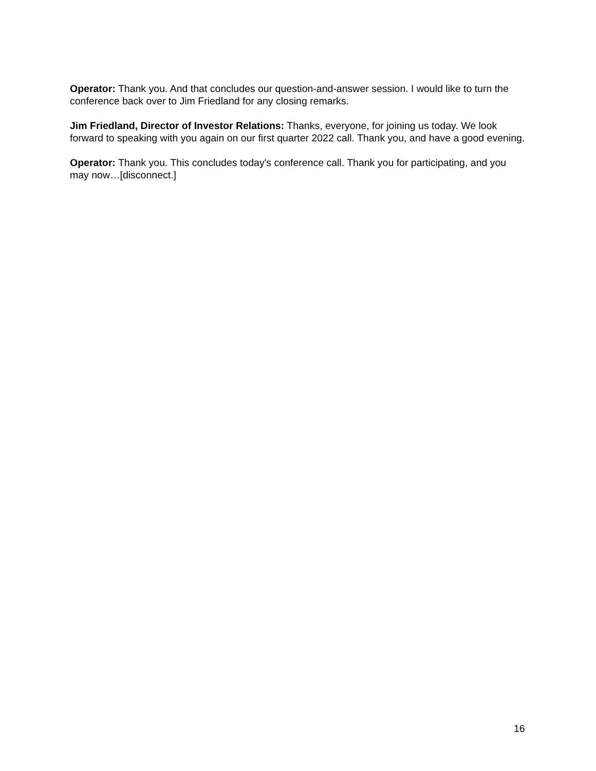Operator: Thank you. And that concludes our question-and-answer session. I would like to turn the conference back over to Jim Friedland for any closing remarks.
Jim Friedland, Director of Investor Relations: Thanks, everyone, for joining us today. We look forward to speaking with you again on our first quarter 2022 call. Thank you, and have a good evening.
Operator: Thank you. This concludes today's conference call. Thank you for participating, and you may now…[disconnect.]
16